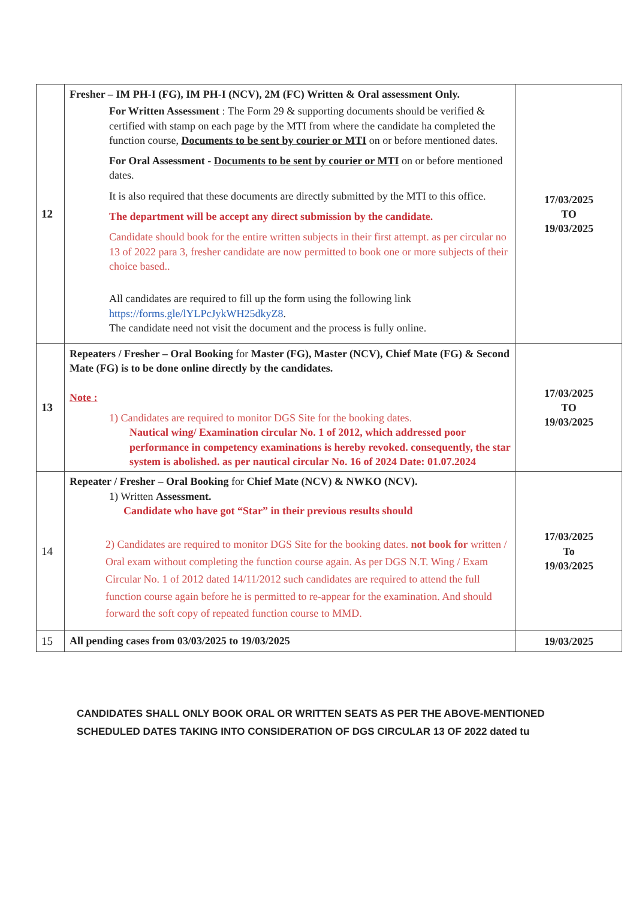| 12 | Fresher – IM PH-I (FG), IM PH-I (NCV), 2M (FC) Written & Oral assessment Only. For Written Assessment : The Form 29 & supporting documents should be verified & certified with stamp on each page by the MTI from where the candidate ha completed the function course, Documents to be sent by courier or MTI on or before mentioned dates. For Oral Assessment - Documents to be sent by courier or MTI on or before mentioned dates. It is also required that these documents are directly submitted by the MTI to this office. The department will be accept any direct submission by the candidate. Candidate should book for the entire written subjects in their first attempt. as per circular no 13 of 2022 para 3, fresher candidate are now permitted to book one or more subjects of their choice based.. All candidates are required to fill up the form using the following link https://forms.gle/lYLPcJykWH25dkyZ8 . The candidate need not visit the document and the process is fully online. | 17/03/2025 TO 19/03/2025 |
| 13 | Repeaters / Fresher – Oral Booking for Master (FG), Master (NCV), Chief Mate (FG) & Second Mate (FG) is to be done online directly by the candidates. Note : 1) Candidates are required to monitor DGS Site for the booking dates. Nautical wing/ Examination circular No. 1 of 2012, which addressed poor performance in competency examinations is hereby revoked. consequently, the star system is abolished. as per nautical circular No. 16 of 2024 Date: 01.07.2024 | 17/03/2025 TO 19/03/2025 |
| 14 | Repeater / Fresher – Oral Booking for Chief Mate (NCV) & NWKO (NCV). 1) Written Assessment. Candidate who have got “Star” in their previous results should 2) Candidates are required to monitor DGS Site for the booking dates. not book for written / Oral exam without completing the function course again. As per DGS N.T. Wing / Exam Circular No. 1 of 2012 dated 14/11/2012 such candidates are required to attend the full function course again before he is permitted to re-appear for the examination. And should forward the soft copy of repeated function course to MMD. | 17/03/2025 To 19/03/2025 |
| 15 | All pending cases from 03/03/2025 to 19/03/2025 | 19/03/2025 |
CANDIDATES SHALL ONLY BOOK ORAL OR WRITTEN SEATS AS PER THE ABOVE-MENTIONED SCHEDULED DATES TAKING INTO CONSIDERATION OF DGS CIRCULAR 13 OF 2022 dated tu